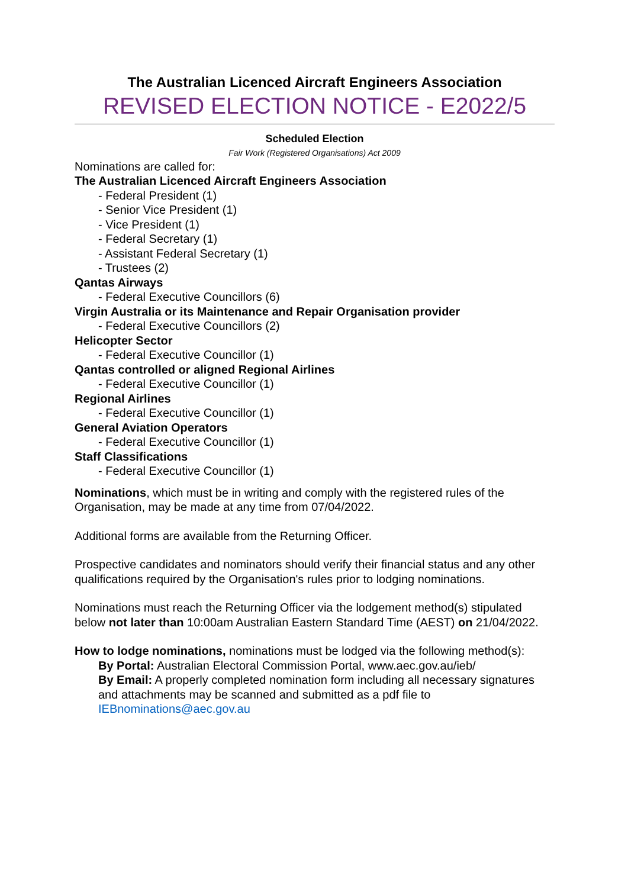The Australian Licenced Aircraft Engineers Association
REVISED ELECTION NOTICE - E2022/5
Scheduled Election
Fair Work (Registered Organisations) Act 2009
Nominations are called for:
The Australian Licenced Aircraft Engineers Association
- Federal President (1)
- Senior Vice President (1)
- Vice President (1)
- Federal Secretary (1)
- Assistant Federal Secretary (1)
- Trustees (2)
Qantas Airways
- Federal Executive Councillors (6)
Virgin Australia or its Maintenance and Repair Organisation provider
- Federal Executive Councillors (2)
Helicopter Sector
- Federal Executive Councillor (1)
Qantas controlled or aligned Regional Airlines
- Federal Executive Councillor (1)
Regional Airlines
- Federal Executive Councillor (1)
General Aviation Operators
- Federal Executive Councillor (1)
Staff Classifications
- Federal Executive Councillor (1)
Nominations, which must be in writing and comply with the registered rules of the Organisation, may be made at any time from 07/04/2022.
Additional forms are available from the Returning Officer.
Prospective candidates and nominators should verify their financial status and any other qualifications required by the Organisation's rules prior to lodging nominations.
Nominations must reach the Returning Officer via the lodgement method(s) stipulated below not later than 10:00am Australian Eastern Standard Time (AEST) on 21/04/2022.
How to lodge nominations, nominations must be lodged via the following method(s):
By Portal: Australian Electoral Commission Portal, www.aec.gov.au/ieb/
By Email: A properly completed nomination form including all necessary signatures and attachments may be scanned and submitted as a pdf file to IEBnominations@aec.gov.au